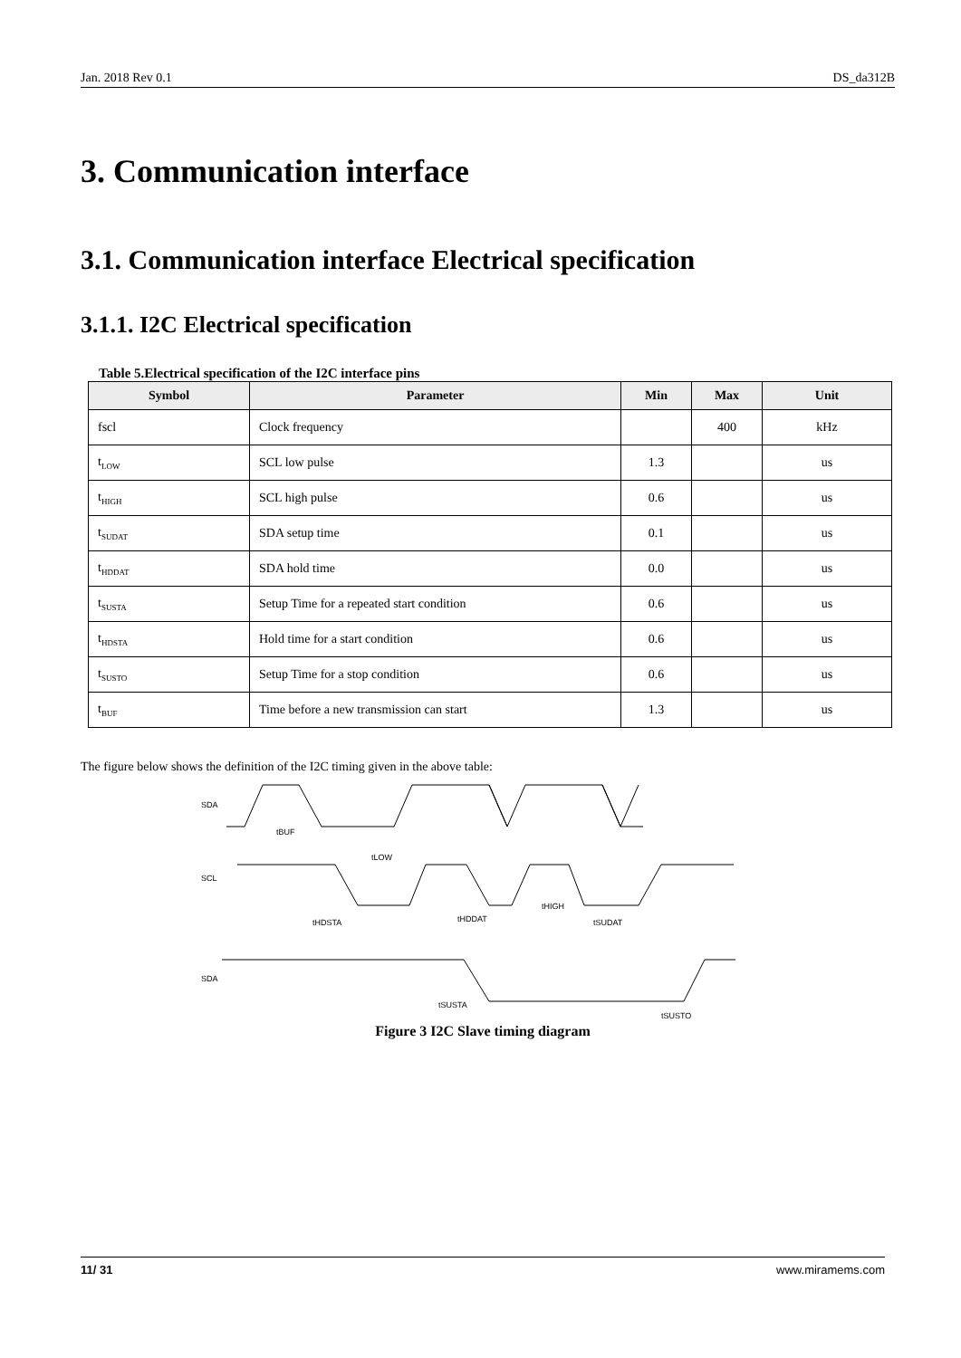Jan. 2018 Rev 0.1 DS_da312B
3. Communication interface
3.1. Communication interface Electrical specification
3.1.1. I2C Electrical specification
Table 5.Electrical specification of the I2C interface pins
| Symbol | Parameter | Min | Max | Unit |
| --- | --- | --- | --- | --- |
| fscl | Clock frequency | | 400 | kHz |
| t<sub>LOW</sub> | SCL low pulse | 1.3 | | us |
| t<sub>HIGH</sub> | SCL high pulse | 0.6 | | us |
| t<sub>SUDAT</sub> | SDA setup time | 0.1 | | us |
| t<sub>HDDAT</sub> | SDA hold time | 0.0 | | us |
| t<sub>SUSTA</sub> | Setup Time for a repeated start condition | 0.6 | | us |
| t<sub>HDSTA</sub> | Hold time for a start condition | 0.6 | | us |
| t<sub>SUSTO</sub> | Setup Time for a stop condition | 0.6 | | us |
| t<sub>BUF</sub> | Time before a new transmission can start | 1.3 | | us |
The figure below shows the definition of the I2C timing given in the above table:
SDA
SCL
SDA
tBUF
tLOW
tHDSTA
tHDDAT
tHIGH
tSUDAT
tSUSTA
tSUSTO
Figure 3 I2C Slave timing diagram
11/ 31 www.miramems.com